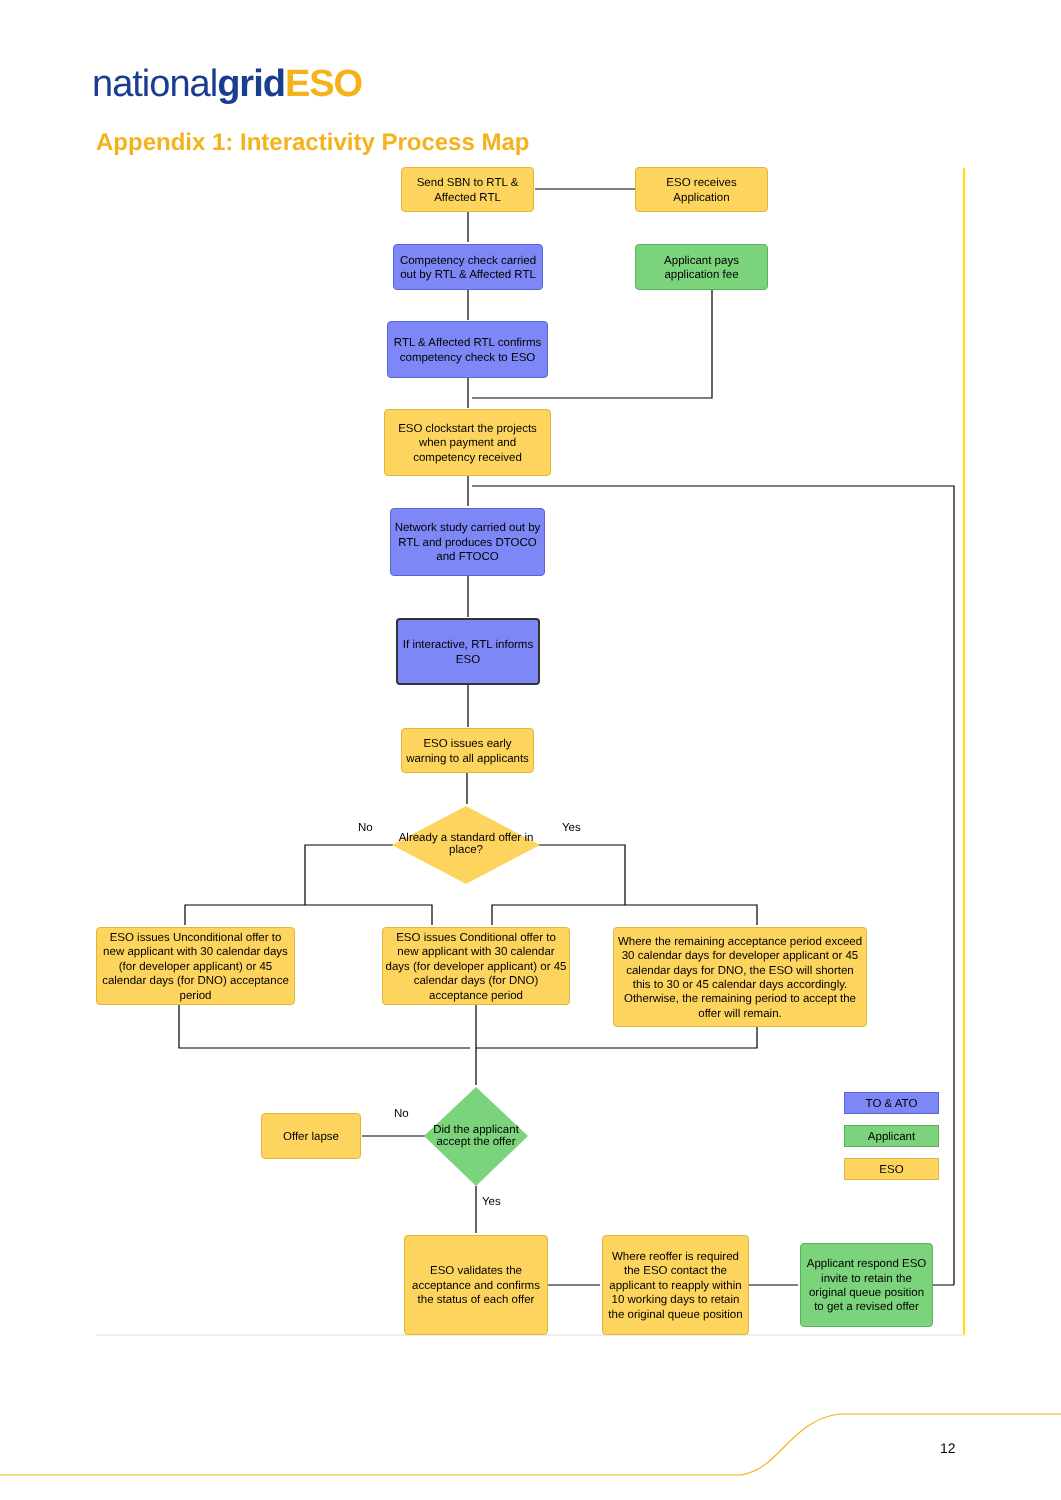nationalgrid ESO
Appendix 1: Interactivity Process Map
Send SBN to RTL & Affected RTL
ESO receives Application
Competency check carried out by RTL & Affected RTL
Applicant pays application fee
RTL & Affected RTL confirms competency check to ESO
ESO clockstart the projects when payment and competency received
Network study carried out by RTL and produces DTOCO and FTOCO
If interactive, RTL informs ESO
ESO issues early warning to all applicants
No
Already a standard offer in place?
Yes
ESO issues Unconditional offer to new applicant with 30 calendar days (for developer applicant) or 45 calendar days (for DNO) acceptance period
ESO issues Conditional offer to new applicant with 30 calendar days (for developer applicant) or 45 calendar days (for DNO) acceptance period
Where the remaining acceptance period exceed 30 calendar days for developer applicant or 45 calendar days for DNO, the ESO will shorten this to 30 or 45 calendar days accordingly. Otherwise, the remaining period to accept the offer will remain.
Offer lapse No
Did the applicant accept the offer
Yes
TO & ATO
Applicant
ESO
ESO validates the acceptance and confirms the status of each offer
Where reoffer is required the ESO contact the applicant to reapply within 10 working days to retain the original queue position
Applicant respond ESO invite to retain the original queue position to get a revised offer
12